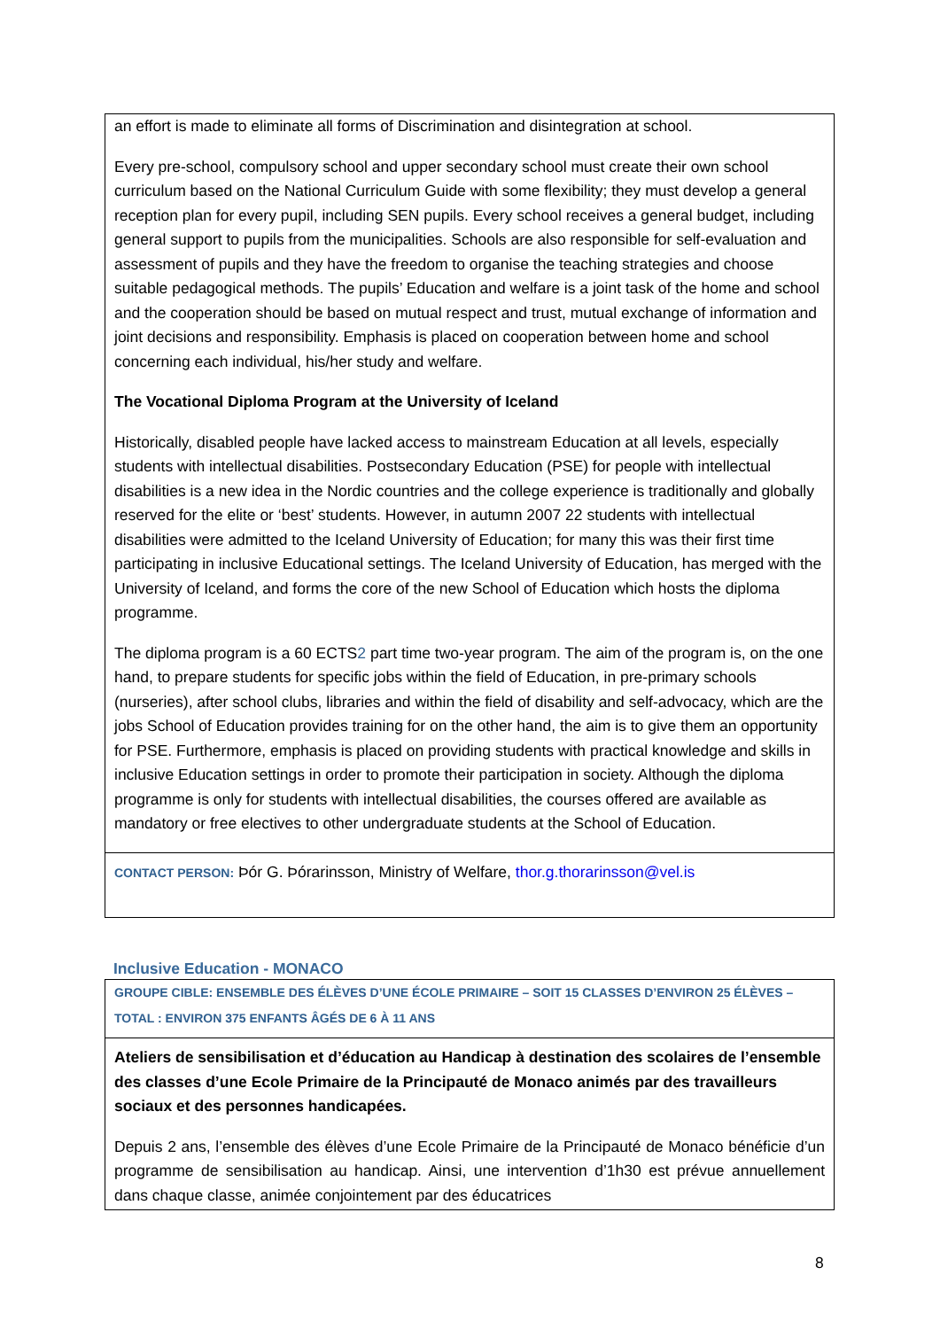an effort is made to eliminate all forms of Discrimination and disintegration at school.
Every pre-school, compulsory school and upper secondary school must create their own school curriculum based on the National Curriculum Guide with some flexibility; they must develop a general reception plan for every pupil, including SEN pupils. Every school receives a general budget, including general support to pupils from the municipalities. Schools are also responsible for self-evaluation and assessment of pupils and they have the freedom to organise the teaching strategies and choose suitable pedagogical methods. The pupils’ Education and welfare is a joint task of the home and school and the cooperation should be based on mutual respect and trust, mutual exchange of information and joint decisions and responsibility. Emphasis is placed on cooperation between home and school concerning each individual, his/her study and welfare.
The Vocational Diploma Program at the University of Iceland
Historically, disabled people have lacked access to mainstream Education at all levels, especially students with intellectual disabilities. Postsecondary Education (PSE) for people with intellectual disabilities is a new idea in the Nordic countries and the college experience is traditionally and globally reserved for the elite or ‘best’ students. However, in autumn 2007 22 students with intellectual disabilities were admitted to the Iceland University of Education; for many this was their first time participating in inclusive Educational settings. The Iceland University of Education, has merged with the University of Iceland, and forms the core of the new School of Education which hosts the diploma programme.
The diploma program is a 60 ECTS2 part time two-year program. The aim of the program is, on the one hand, to prepare students for specific jobs within the field of Education, in pre-primary schools (nurseries), after school clubs, libraries and within the field of disability and self-advocacy, which are the jobs School of Education provides training for on the other hand, the aim is to give them an opportunity for PSE. Furthermore, emphasis is placed on providing students with practical knowledge and skills in inclusive Education settings in order to promote their participation in society. Although the diploma programme is only for students with intellectual disabilities, the courses offered are available as mandatory or free electives to other undergraduate students at the School of Education.
CONTACT PERSON: Þór G. Þórarinsson, Ministry of Welfare, thor.g.thorarinsson@vel.is
Inclusive Education - MONACO
GROUPE CIBLE: ENSEMBLE DES ÉLÈVES D’UNE ÉCOLE PRIMAIRE – SOIT 15 CLASSES D’ENVIRON 25 ÉLÈVES – TOTAL : ENVIRON 375 ENFANTS ÂGÉS DE 6 À 11 ANS
Ateliers de sensibilisation et d’éducation au Handicap à destination des scolaires de l’ensemble des classes d’une Ecole Primaire de la Principauté de Monaco animés par des travailleurs sociaux et des personnes handicapées.
Depuis 2 ans, l’ensemble des élèves d’une Ecole Primaire de la Principauté de Monaco bénéficie d’un programme de sensibilisation au handicap. Ainsi, une intervention d’1h30 est prévue annuellement dans chaque classe, animée conjointement par des éducatrices
8